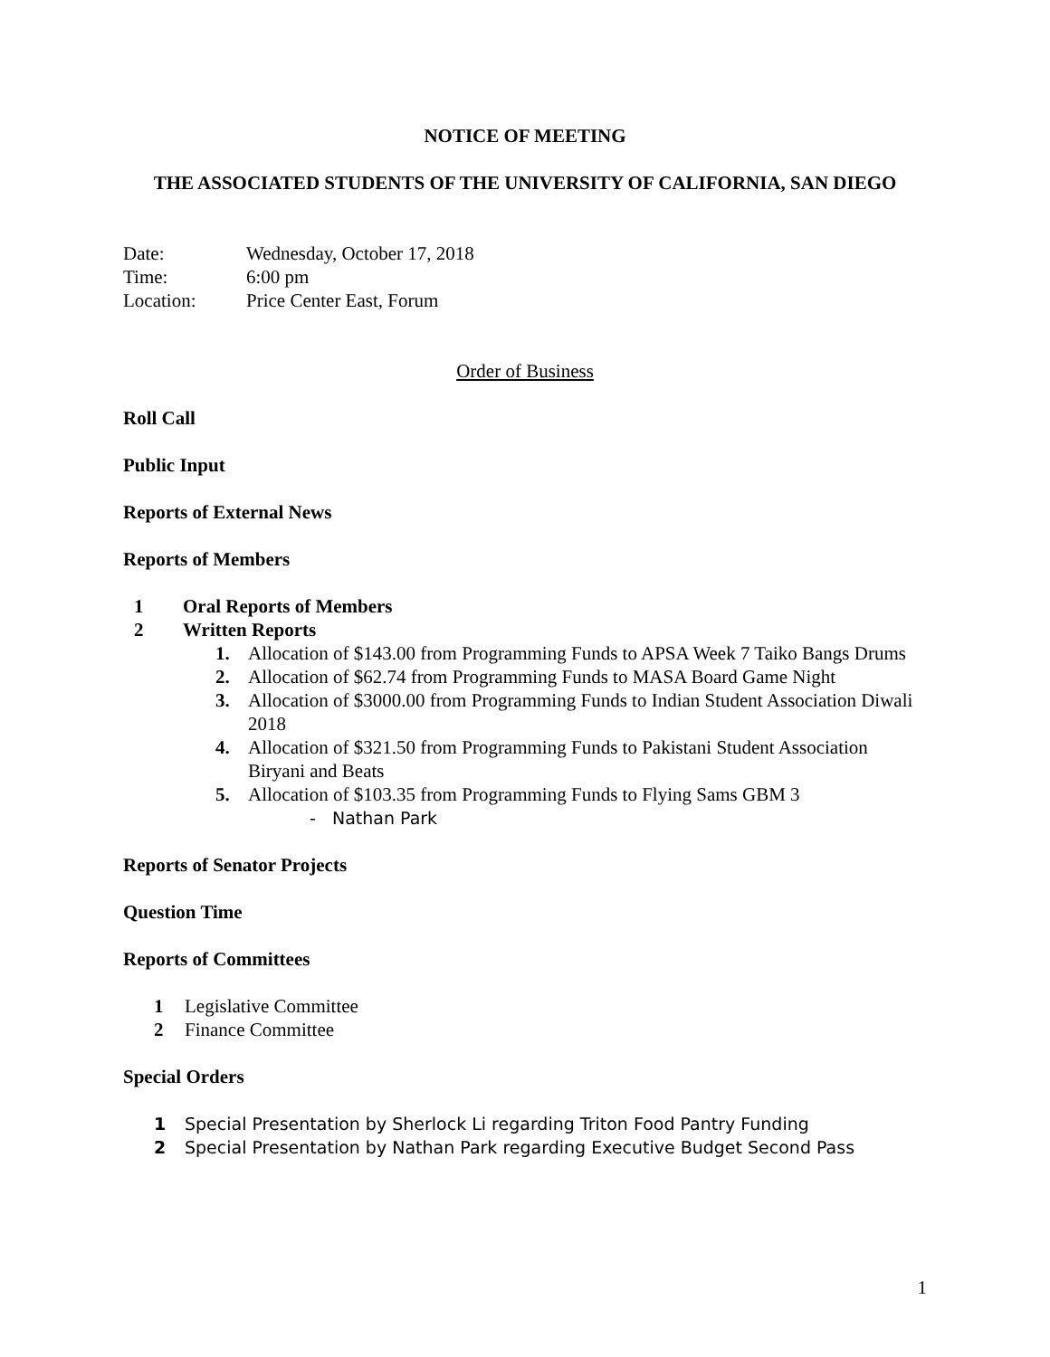NOTICE OF MEETING
THE ASSOCIATED STUDENTS OF THE UNIVERSITY OF CALIFORNIA, SAN DIEGO
Date: Wednesday, October 17, 2018
Time: 6:00 pm
Location: Price Center East, Forum
Order of Business
Roll Call
Public Input
Reports of External News
Reports of Members
1 Oral Reports of Members
2 Written Reports
1. Allocation of $143.00 from Programming Funds to APSA Week 7 Taiko Bangs Drums
2. Allocation of $62.74 from Programming Funds to MASA Board Game Night
3. Allocation of $3000.00 from Programming Funds to Indian Student Association Diwali 2018
4. Allocation of $321.50 from Programming Funds to Pakistani Student Association Biryani and Beats
5. Allocation of $103.35 from Programming Funds to Flying Sams GBM 3
- Nathan Park
Reports of Senator Projects
Question Time
Reports of Committees
1 Legislative Committee
2 Finance Committee
Special Orders
1 Special Presentation by Sherlock Li regarding Triton Food Pantry Funding
2 Special Presentation by Nathan Park regarding Executive Budget Second Pass
1